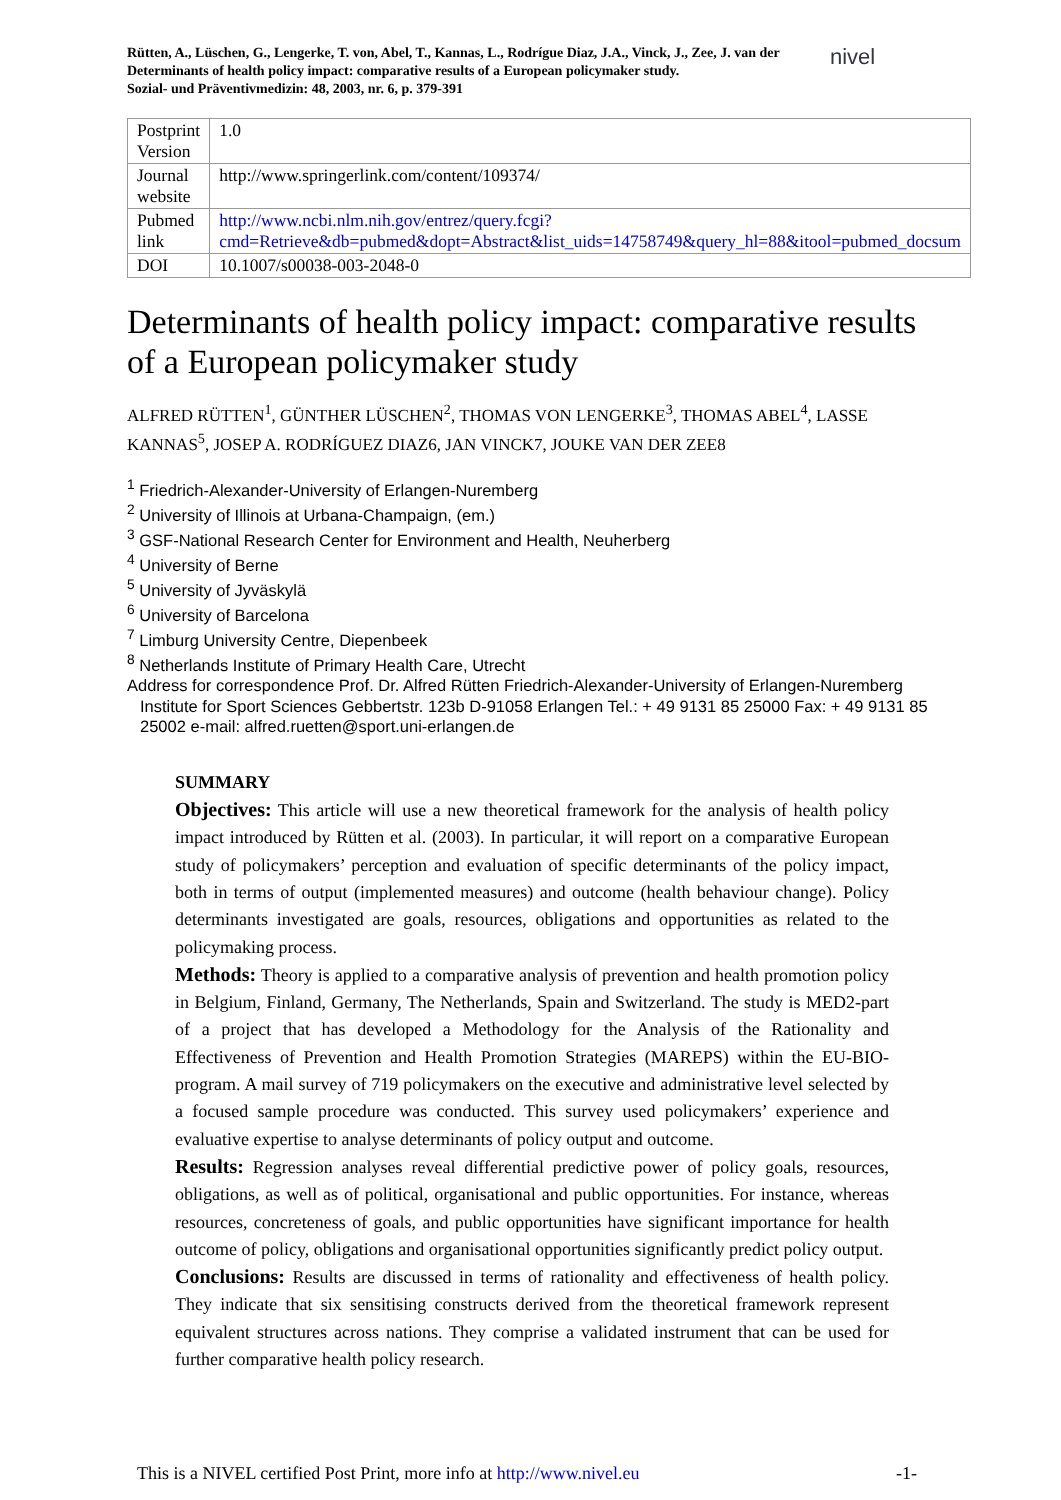Rütten, A., Lüschen, G., Lengerke, T. von, Abel, T., Kannas, L., Rodrígue Diaz, J.A., Vinck, J., Zee, J. van der
Determinants of health policy impact: comparative results of a European policymaker study.
Sozial- und Präventivmedizin: 48, 2003, nr. 6, p. 379-391
nivel
| Postprint Version | 1.0 |
| Journal website | http://www.springerlink.com/content/109374/ |
| Pubmed link | http://www.ncbi.nlm.nih.gov/entrez/query.fcgi?cmd=Retrieve&db=pubmed&dopt=Abstract&list_uids=14758749&query_hl=88&itool=pubmed_docsum |
| DOI | 10.1007/s00038-003-2048-0 |
Determinants of health policy impact: comparative results of a European policymaker study
ALFRED RÜTTEN<sup>1</sup>, GÜNTHER LÜSCHEN<sup>2</sup>, THOMAS VON LENGERKE<sup>3</sup>, THOMAS ABEL<sup>4</sup>, LASSE KANNAS<sup>5</sup>, JOSEP A. RODRÍGUEZ DIAZ6, JAN VINCK7, JOUKE VAN DER ZEE8
<sup>1</sup> Friedrich-Alexander-University of Erlangen-Nuremberg
<sup>2</sup> University of Illinois at Urbana-Champaign, (em.)
<sup>3</sup> GSF-National Research Center for Environment and Health, Neuherberg
<sup>4</sup> University of Berne
<sup>5</sup> University of Jyväskylä
<sup>6</sup> University of Barcelona
<sup>7</sup> Limburg University Centre, Diepenbeek
<sup>8</sup> Netherlands Institute of Primary Health Care, Utrecht
Address for correspondence Prof. Dr. Alfred Rütten Friedrich-Alexander-University of Erlangen-Nuremberg Institute for Sport Sciences Gebbertstr. 123b D-91058 Erlangen Tel.: + 49 9131 85 25000 Fax: + 49 9131 85 25002 e-mail: alfred.ruetten@sport.uni-erlangen.de
SUMMARY
Objectives: This article will use a new theoretical framework for the analysis of health policy impact introduced by Rütten et al. (2003). In particular, it will report on a comparative European study of policymakers’ perception and evaluation of specific determinants of the policy impact, both in terms of output (implemented measures) and outcome (health behaviour change). Policy determinants investigated are goals, resources, obligations and opportunities as related to the policymaking process.
Methods: Theory is applied to a comparative analysis of prevention and health promotion policy in Belgium, Finland, Germany, The Netherlands, Spain and Switzerland. The study is MED2-part of a project that has developed a Methodology for the Analysis of the Rationality and Effectiveness of Prevention and Health Promotion Strategies (MAREPS) within the EU-BIO-program. A mail survey of 719 policymakers on the executive and administrative level selected by a focused sample procedure was conducted. This survey used policymakers’ experience and evaluative expertise to analyse determinants of policy output and outcome.
Results: Regression analyses reveal differential predictive power of policy goals, resources, obligations, as well as of political, organisational and public opportunities. For instance, whereas resources, concreteness of goals, and public opportunities have significant importance for health outcome of policy, obligations and organisational opportunities significantly predict policy output.
Conclusions: Results are discussed in terms of rationality and effectiveness of health policy. They indicate that six sensitising constructs derived from the theoretical framework represent equivalent structures across nations. They comprise a validated instrument that can be used for further comparative health policy research.
This is a NIVEL certified Post Print, more info at http://www.nivel.eu -1-